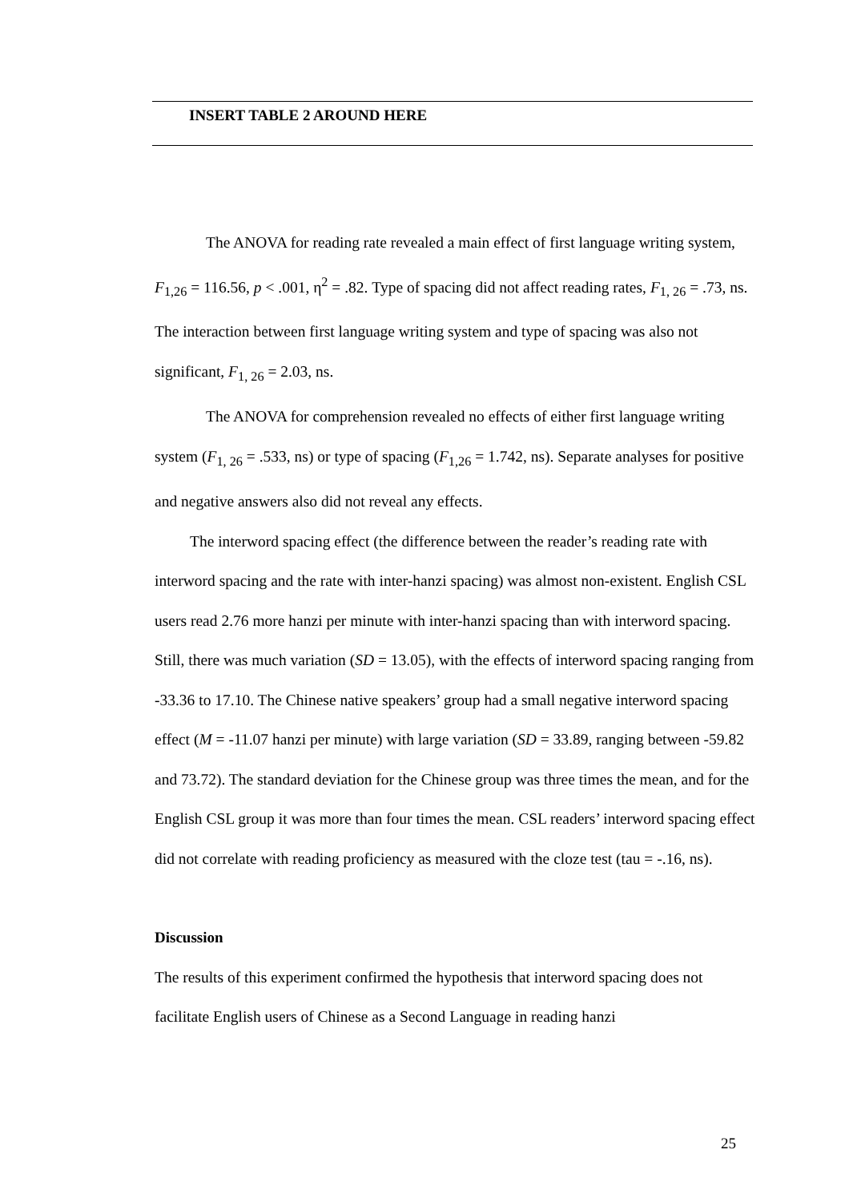INSERT TABLE 2 AROUND HERE
The ANOVA for reading rate revealed a main effect of first language writing system, F<sub>1,26</sub> = 116.56, p < .001, η<sup>2</sup> = .82. Type of spacing did not affect reading rates, F<sub>1, 26</sub> = .73, ns. The interaction between first language writing system and type of spacing was also not significant, F<sub>1, 26</sub> = 2.03, ns.
The ANOVA for comprehension revealed no effects of either first language writing system (F<sub>1, 26</sub> = .533, ns) or type of spacing (F<sub>1,26</sub> = 1.742, ns). Separate analyses for positive and negative answers also did not reveal any effects.
The interword spacing effect (the difference between the reader’s reading rate with interword spacing and the rate with inter-hanzi spacing) was almost non-existent. English CSL users read 2.76 more hanzi per minute with inter-hanzi spacing than with interword spacing. Still, there was much variation (SD = 13.05), with the effects of interword spacing ranging from -33.36 to 17.10. The Chinese native speakers’ group had a small negative interword spacing effect (M = -11.07 hanzi per minute) with large variation (SD = 33.89, ranging between -59.82 and 73.72). The standard deviation for the Chinese group was three times the mean, and for the English CSL group it was more than four times the mean. CSL readers’ interword spacing effect did not correlate with reading proficiency as measured with the cloze test (tau = -.16, ns).
Discussion
The results of this experiment confirmed the hypothesis that interword spacing does not facilitate English users of Chinese as a Second Language in reading hanzi
25